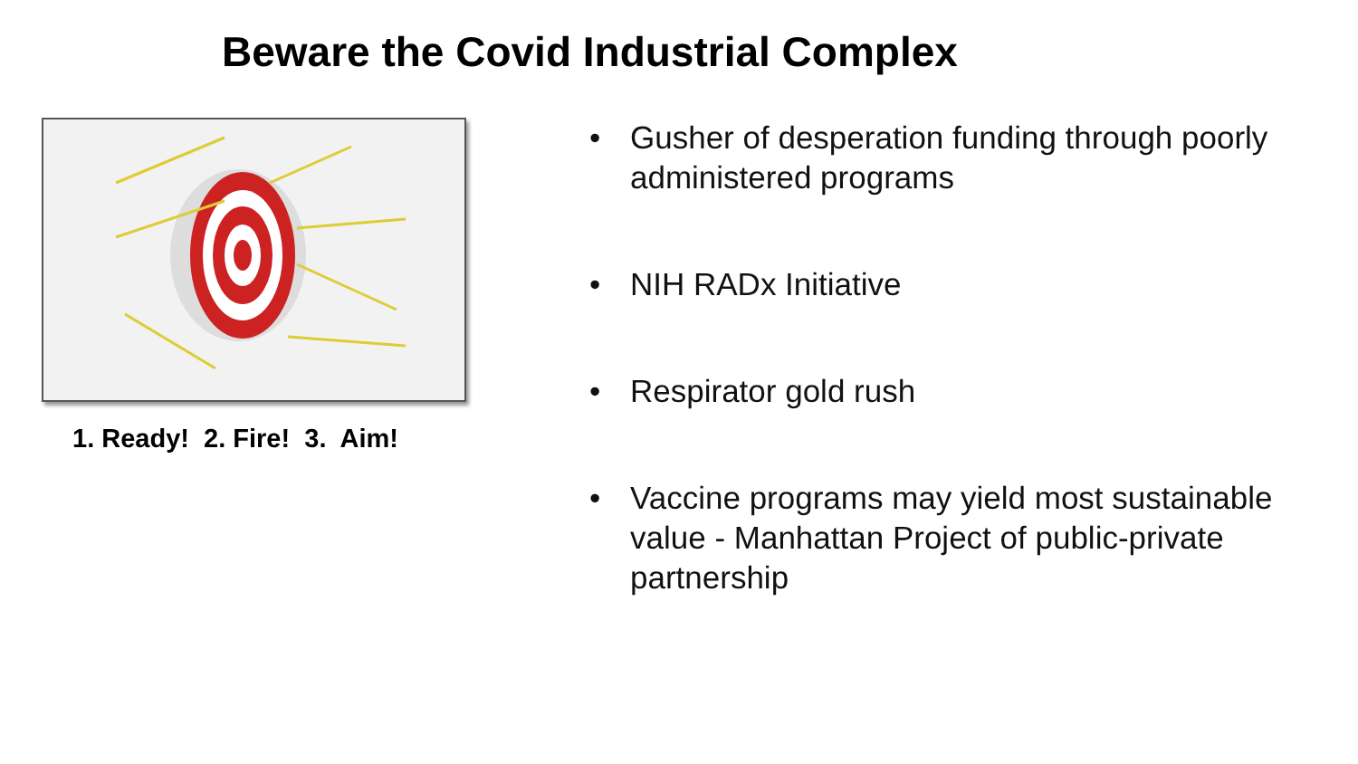Beware the Covid Industrial Complex
1. Ready! 2. Fire! 3. Aim!
• Gusher of desperation funding through poorly administered programs
• NIH RADx Initiative
• Respirator gold rush
• Vaccine programs may yield most sustainable value - Manhattan Project of public-private partnership